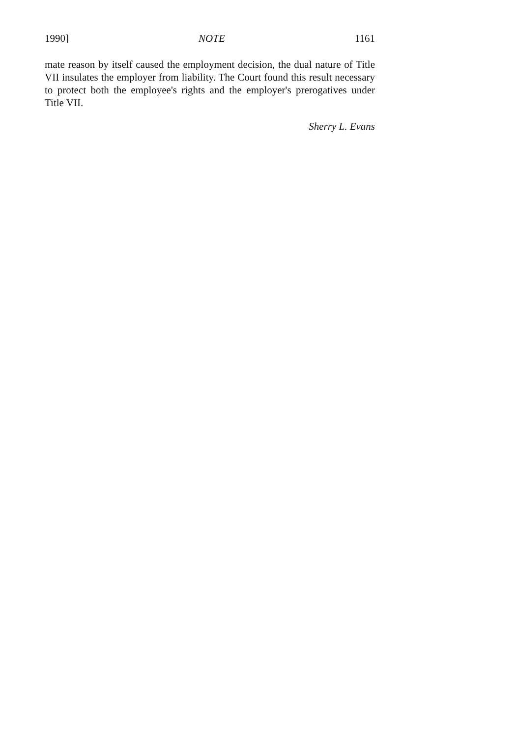1990] NOTE 1161
mate reason by itself caused the employment decision, the dual nature of Title VII insulates the employer from liability. The Court found this result necessary to protect both the employee's rights and the employer's prerogatives under Title VII.
Sherry L. Evans